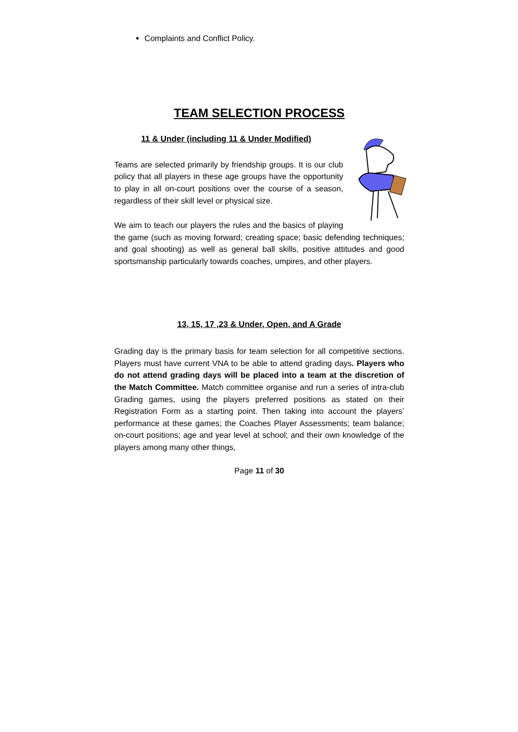Complaints and Conflict Policy.
TEAM SELECTION PROCESS
11 & Under (including 11 & Under Modified)
Teams are selected primarily by friendship groups. It is our club policy that all players in these age groups have the opportunity to play in all on-court positions over the course of a season, regardless of their skill level or physical size.
We aim to teach our players the rules and the basics of playing the game (such as moving forward; creating space; basic defending techniques; and goal shooting) as well as general ball skills, positive attitudes and good sportsmanship particularly towards coaches, umpires, and other players.
13, 15, 17 ,23 & Under, Open, and A Grade
Grading day is the primary basis for team selection for all competitive sections. Players must have current VNA to be able to attend grading days. Players who do not attend grading days will be placed into a team at the discretion of the Match Committee. Match committee organise and run a series of intra-club Grading games, using the players preferred positions as stated on their Registration Form as a starting point. Then taking into account the players’ performance at these games; the Coaches Player Assessments; team balance; on-court positions; age and year level at school; and their own knowledge of the players among many other things,
Page 11 of 30